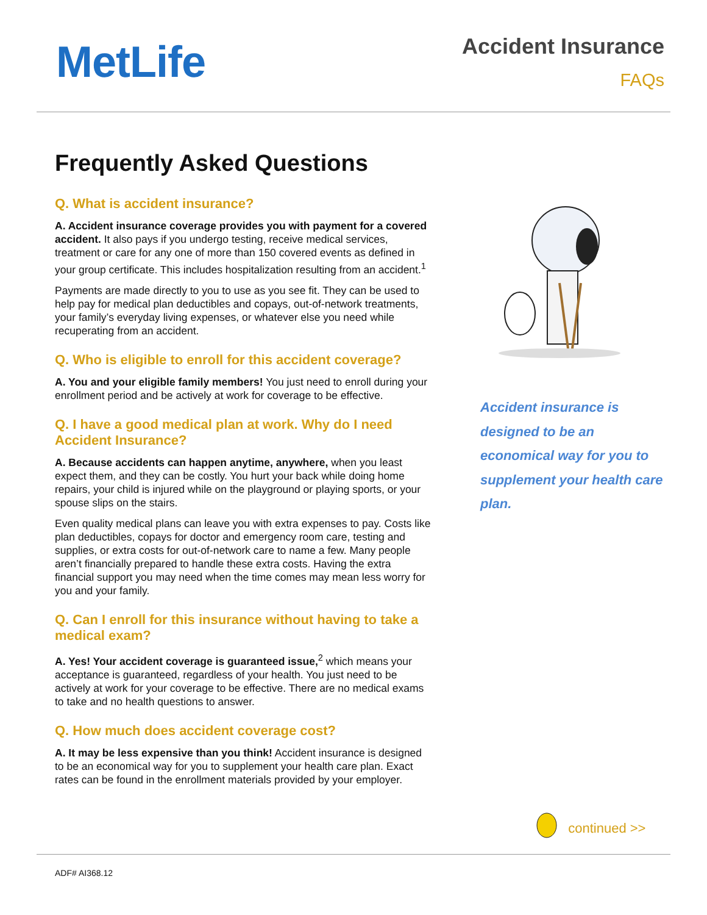MetLife
Accident Insurance
FAQs
Frequently Asked Questions
Q. What is accident insurance?
A. Accident insurance coverage provides you with payment for a covered accident. It also pays if you undergo testing, receive medical services, treatment or care for any one of more than 150 covered events as defined in your group certificate. This includes hospitalization resulting from an accident.<sup>1</sup>
Payments are made directly to you to use as you see fit. They can be used to help pay for medical plan deductibles and copays, out-of-network treatments, your family’s everyday living expenses, or whatever else you need while recuperating from an accident.
Q. Who is eligible to enroll for this accident coverage?
A. You and your eligible family members! You just need to enroll during your enrollment period and be actively at work for coverage to be effective.
Q. I have a good medical plan at work. Why do I need Accident Insurance?
A. Because accidents can happen anytime, anywhere, when you least expect them, and they can be costly. You hurt your back while doing home repairs, your child is injured while on the playground or playing sports, or your spouse slips on the stairs.
Even quality medical plans can leave you with extra expenses to pay. Costs like plan deductibles, copays for doctor and emergency room care, testing and supplies, or extra costs for out-of-network care to name a few. Many people aren’t financially prepared to handle these extra costs. Having the extra financial support you may need when the time comes may mean less worry for you and your family.
Q. Can I enroll for this insurance without having to take a medical exam?
A. Yes! Your accident coverage is guaranteed issue,<sup>2</sup> which means your acceptance is guaranteed, regardless of your health. You just need to be actively at work for your coverage to be effective. There are no medical exams to take and no health questions to answer.
Q. How much does accident coverage cost?
A. It may be less expensive than you think! Accident insurance is designed to be an economical way for you to supplement your health care plan. Exact rates can be found in the enrollment materials provided by your employer.
Accident insurance is designed to be an economical way for you to supplement your health care plan.
continued >>
ADF# AI368.12